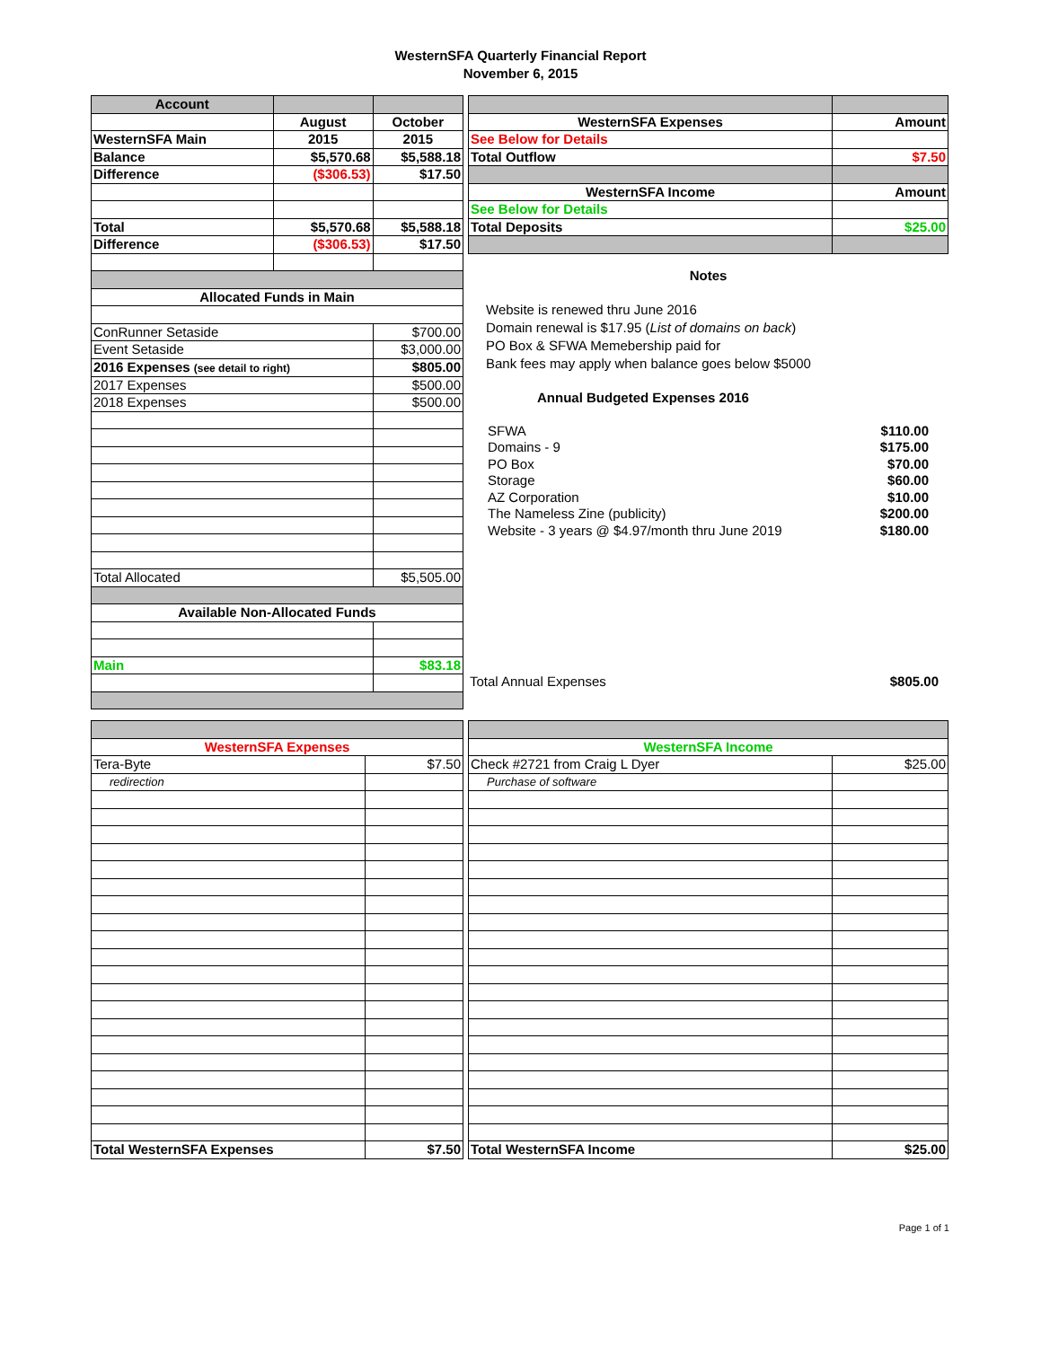WesternSFA Quarterly Financial Report
November 6, 2015
| Account | | |
| | August | October |
| WesternSFA Main | 2015 | 2015 |
| Balance | $5,570.68 | $5,588.18 |
| Difference | ($306.53) | $17.50 |
| Total | $5,570.68 | $5,588.18 |
| Difference | ($306.53) | $17.50 |
| Allocated Funds in Main | | |
| ConRunner Setaside | | $700.00 |
| Event Setaside | | $3,000.00 |
| 2016 Expenses (see detail to right) | | $805.00 |
| 2017 Expenses | | $500.00 |
| 2018 Expenses | | $500.00 |
| Total Allocated | | $5,505.00 |
| Available Non-Allocated Funds | | |
| Main | | $83.18 |
| WesternSFA Expenses | Amount |
| See Below for Details | |
| Total Outflow | $7.50 |
| WesternSFA Income | Amount |
| See Below for Details | |
| Total Deposits | $25.00 |
Notes
Website is renewed thru June 2016
Domain renewal is $17.95 (List of domains on back)
PO Box & SFWA Memebership paid for
Bank fees may apply when balance goes below $5000
Annual Budgeted Expenses 2016
| SFWA | $110.00 |
| Domains - 9 | $175.00 |
| PO Box | $70.00 |
| Storage | $60.00 |
| AZ Corporation | $10.00 |
| The Nameless Zine (publicity) | $200.00 |
| Website - 3 years @ $4.97/month thru June 2019 | $180.00 |
| Total Annual Expenses | $805.00 |
| WesternSFA Expenses | |
| Tera-Byte | $7.50 |
| redirection | |
| Total WesternSFA Expenses | $7.50 |
| WesternSFA Income | |
| Check #2721 from Craig L Dyer | $25.00 |
| Purchase of software | |
| Total WesternSFA Income | $25.00 |
Page 1 of 1